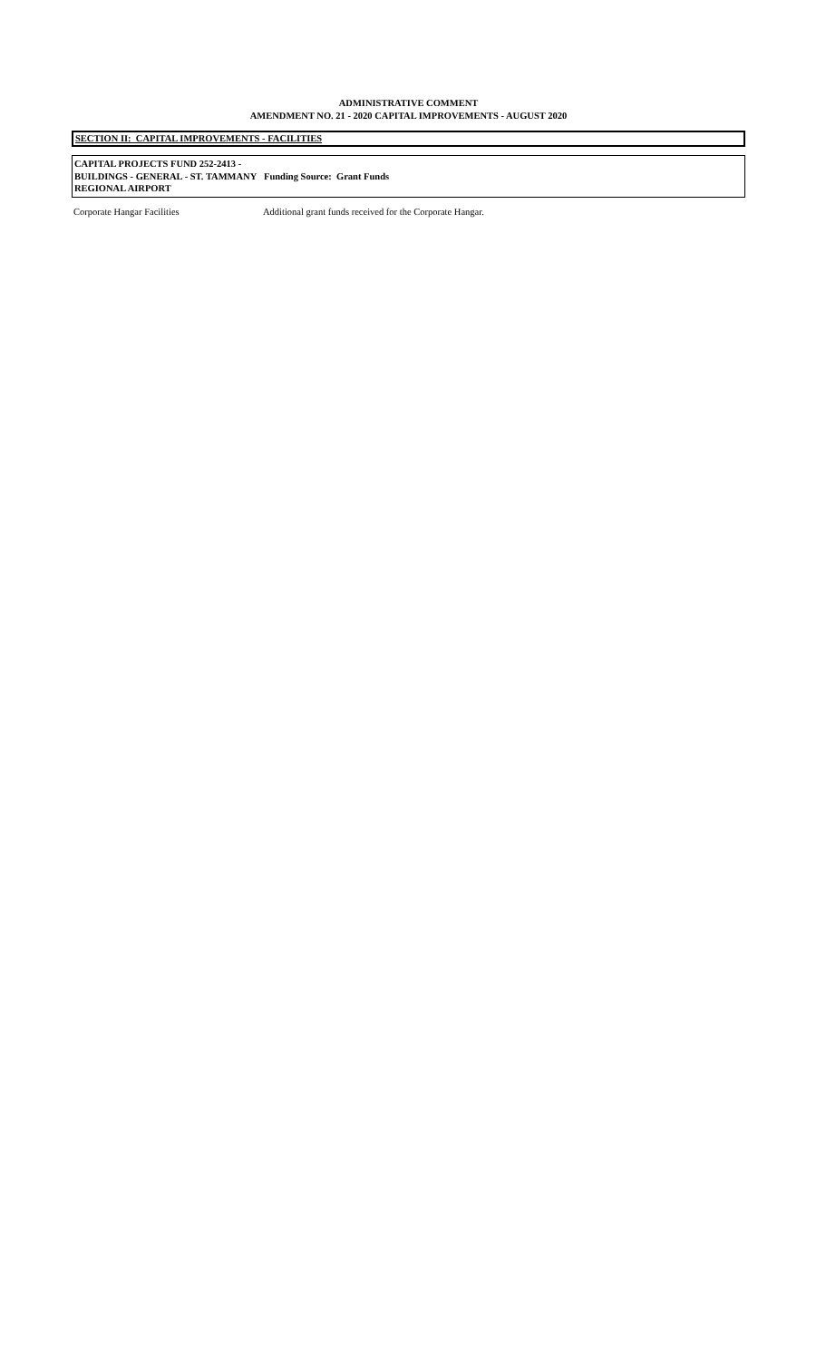ADMINISTRATIVE COMMENT
AMENDMENT NO. 21 - 2020 CAPITAL IMPROVEMENTS - AUGUST 2020
SECTION II: CAPITAL IMPROVEMENTS - FACILITIES
| CAPITAL PROJECTS FUND 252-2413 - BUILDINGS - GENERAL - ST. TAMMANY REGIONAL AIRPORT | Funding Source: Grant Funds |
| Corporate Hangar Facilities | Additional grant funds received for the Corporate Hangar. |